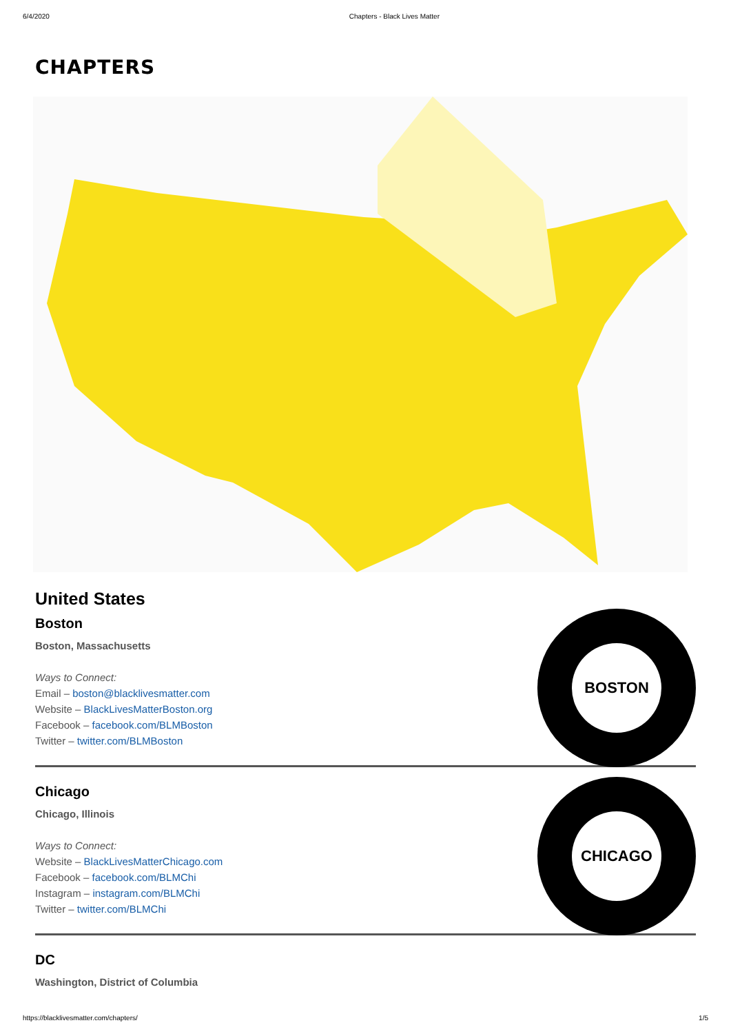6/4/2020 Chapters - Black Lives Matter
CHAPTERS
United States
Boston
Boston, Massachusetts
Ways to Connect:
Email – boston@blacklivesmatter.com
Website – BlackLivesMatterBoston.org
Facebook – facebook.com/BLMBoston
Twitter – twitter.com/BLMBoston
BOSTON
Chicago
Chicago, Illinois
Ways to Connect:
Website – BlackLivesMatterChicago.com
Facebook – facebook.com/BLMChi
Instagram – instagram.com/BLMChi
Twitter – twitter.com/BLMChi
CHICAGO
DC
Washington, District of Columbia
https://blacklivesmatter.com/chapters/ 1/5